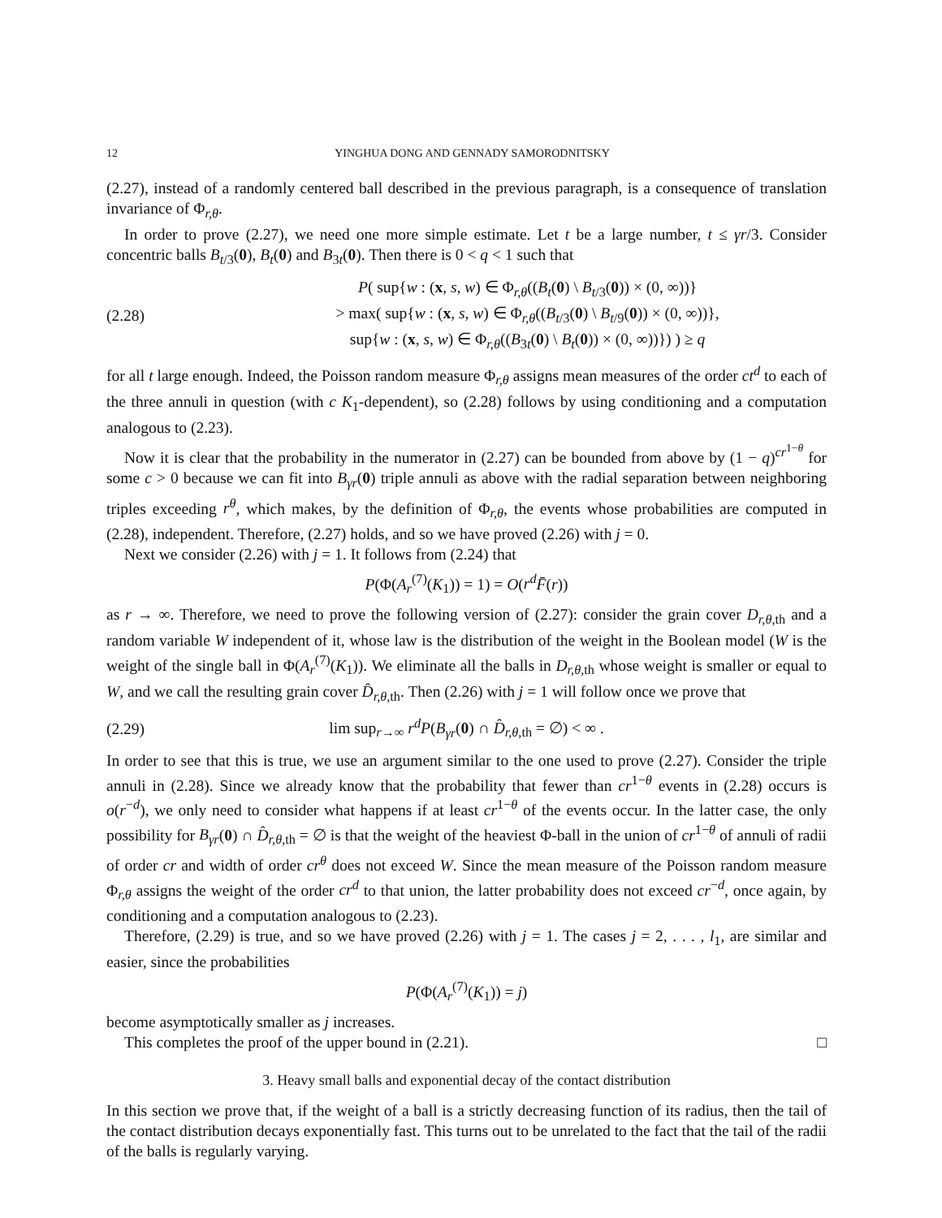12 YINGHUA DONG AND GENNADY SAMORODNITSKY
(2.27), instead of a randomly centered ball described in the previous paragraph, is a consequence of translation invariance of Φ<sub>r,θ</sub>.
In order to prove (2.27), we need one more simple estimate. Let t be a large number, t ≤ γr/3. Consider concentric balls B<sub>t/3</sub>(0), B<sub>t</sub>(0) and B<sub>3t</sub>(0). Then there is 0 < q < 1 such that
(2.28) P( sup{w : (x, s, w) ∈ Φ<sub>r,θ</sub>((B<sub>t</sub>(0) \ B<sub>t/3</sub>(0)) × (0, ∞))}
> max( sup{w : (x, s, w) ∈ Φ<sub>r,θ</sub>((B<sub>t/3</sub>(0) \ B<sub>t/9</sub>(0)) × (0, ∞))},
sup{w : (x, s, w) ∈ Φ<sub>r,θ</sub>((B<sub>3t</sub>(0) \ B<sub>t</sub>(0)) × (0, ∞))}) ) ≥ q
for all t large enough. Indeed, the Poisson random measure Φ<sub>r,θ</sub> assigns mean measures of the order ct<sup>d</sup> to each of the three annuli in question (with c K<sub>1</sub>-dependent), so (2.28) follows by using conditioning and a computation analogous to (2.23).
Now it is clear that the probability in the numerator in (2.27) can be bounded from above by (1 − q)<sup>cr<sup>1−θ</sup></sup> for some c > 0 because we can fit into B<sub>γr</sub>(0) triple annuli as above with the radial separation between neighboring triples exceeding r<sup>θ</sup>, which makes, by the definition of Φ<sub>r,θ</sub>, the events whose probabilities are computed in (2.28), independent. Therefore, (2.27) holds, and so we have proved (2.26) with j = 0.
Next we consider (2.26) with j = 1. It follows from (2.24) that
P(Φ(A<sub>r</sub><sup>(7)</sup>(K<sub>1</sub>)) = 1) = O(r<sup>d</sup> F̄(r))
as r → ∞. Therefore, we need to prove the following version of (2.27): consider the grain cover D<sub>r,θ,th</sub> and a random variable W independent of it, whose law is the distribution of the weight in the Boolean model (W is the weight of the single ball in Φ(A<sub>r</sub><sup>(7)</sup>(K<sub>1</sub>)). We eliminate all the balls in D<sub>r,θ,th</sub> whose weight is smaller or equal to W, and we call the resulting grain cover D̂<sub>r,θ,th</sub>. Then (2.26) with j = 1 will follow once we prove that
(2.29) lim sup<sub>r→∞</sub> r<sup>d</sup>P(B<sub>γr</sub>(0) ∩ D̂<sub>r,θ,th</sub> = ∅) < ∞ .
In order to see that this is true, we use an argument similar to the one used to prove (2.27). Consider the triple annuli in (2.28). Since we already know that the probability that fewer than cr<sup>1−θ</sup> events in (2.28) occurs is o(r<sup>−d</sup>), we only need to consider what happens if at least cr<sup>1−θ</sup> of the events occur. In the latter case, the only possibility for B<sub>γr</sub>(0) ∩ D̂<sub>r,θ,th</sub> = ∅ is that the weight of the heaviest Φ-ball in the union of cr<sup>1−θ</sup> of annuli of radii of order cr and width of order cr<sup>θ</sup> does not exceed W. Since the mean measure of the Poisson random measure Φ<sub>r,θ</sub> assigns the weight of the order cr<sup>d</sup> to that union, the latter probability does not exceed cr<sup>−d</sup>, once again, by conditioning and a computation analogous to (2.23).
Therefore, (2.29) is true, and so we have proved (2.26) with j = 1. The cases j = 2, . . . , l<sub>1</sub>, are similar and easier, since the probabilities
P(Φ(A<sub>r</sub><sup>(7)</sup>(K<sub>1</sub>)) = j)
become asymptotically smaller as j increases.
This completes the proof of the upper bound in (2.21). □
3. Heavy small balls and exponential decay of the contact distribution
In this section we prove that, if the weight of a ball is a strictly decreasing function of its radius, then the tail of the contact distribution decays exponentially fast. This turns out to be unrelated to the fact that the tail of the radii of the balls is regularly varying.